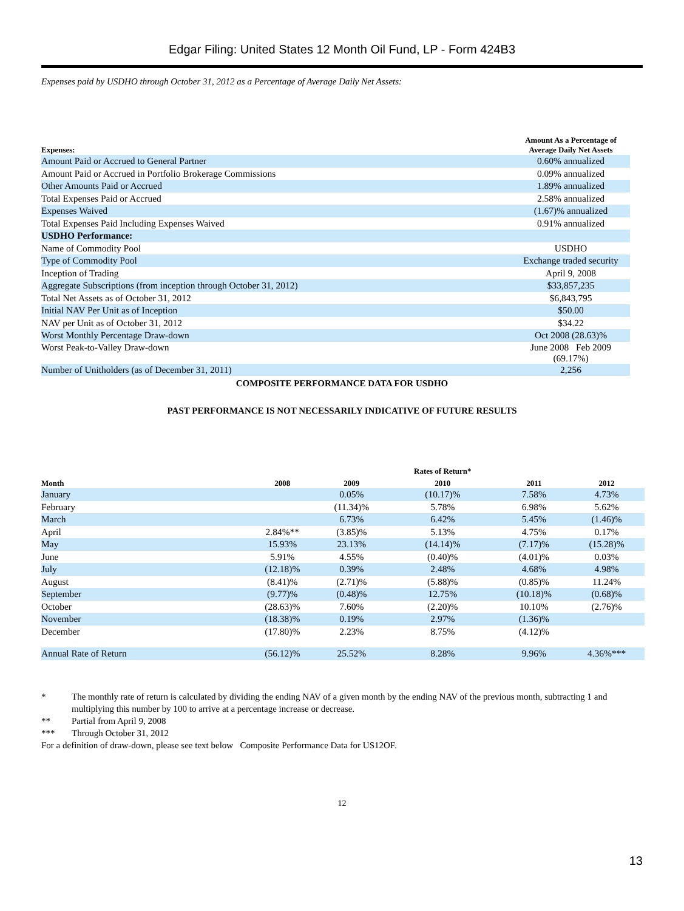Edgar Filing: United States 12 Month Oil Fund, LP - Form 424B3
Expenses paid by USDHO through October 31, 2012 as a Percentage of Average Daily Net Assets:
| Expenses: | Amount As a Percentage of Average Daily Net Assets |
| --- | --- |
| Amount Paid or Accrued to General Partner | 0.60% annualized |
| Amount Paid or Accrued in Portfolio Brokerage Commissions | 0.09% annualized |
| Other Amounts Paid or Accrued | 1.89% annualized |
| Total Expenses Paid or Accrued | 2.58% annualized |
| Expenses Waived | (1.67)% annualized |
| Total Expenses Paid Including Expenses Waived | 0.91% annualized |
| USDHO Performance: | |
| Name of Commodity Pool | USDHO |
| Type of Commodity Pool | Exchange traded security |
| Inception of Trading | April 9, 2008 |
| Aggregate Subscriptions (from inception through October 31, 2012) | $33,857,235 |
| Total Net Assets as of October 31, 2012 | $6,843,795 |
| Initial NAV Per Unit as of Inception | $50.00 |
| NAV per Unit as of October 31, 2012 | $34.22 |
| Worst Monthly Percentage Draw-down | Oct 2008 (28.63)% |
| Worst Peak-to-Valley Draw-down | June 2008 Feb 2009 (69.17%) |
| Number of Unitholders (as of December 31, 2011) | 2,256 |
COMPOSITE PERFORMANCE DATA FOR USDHO
PAST PERFORMANCE IS NOT NECESSARILY INDICATIVE OF FUTURE RESULTS
| | | | Rates of Return* | | |
| --- | --- | --- | --- | --- | --- |
| Month | 2008 | 2009 | 2010 | 2011 | 2012 |
| January | | 0.05% | (10.17)% | 7.58% | 4.73% |
| February | | (11.34)% | 5.78% | 6.98% | 5.62% |
| March | | 6.73% | 6.42% | 5.45% | (1.46)% |
| April | 2.84%** | (3.85)% | 5.13% | 4.75% | 0.17% |
| May | 15.93% | 23.13% | (14.14)% | (7.17)% | (15.28)% |
| June | 5.91% | 4.55% | (0.40)% | (4.01)% | 0.03% |
| July | (12.18)% | 0.39% | 2.48% | 4.68% | 4.98% |
| August | (8.41)% | (2.71)% | (5.88)% | (0.85)% | 11.24% |
| September | (9.77)% | (0.48)% | 12.75% | (10.18)% | (0.68)% |
| October | (28.63)% | 7.60% | (2.20)% | 10.10% | (2.76)% |
| November | (18.38)% | 0.19% | 2.97% | (1.36)% | |
| December | (17.80)% | 2.23% | 8.75% | (4.12)% | |
| Annual Rate of Return | (56.12)% | 25.52% | 8.28% | 9.96% | 4.36%*** |
* The monthly rate of return is calculated by dividing the ending NAV of a given month by the ending NAV of the previous month, subtracting 1 and multiplying this number by 100 to arrive at a percentage increase or decrease.
** Partial from April 9, 2008
*** Through October 31, 2012
For a definition of draw-down, please see text below Composite Performance Data for US12OF.
12
13